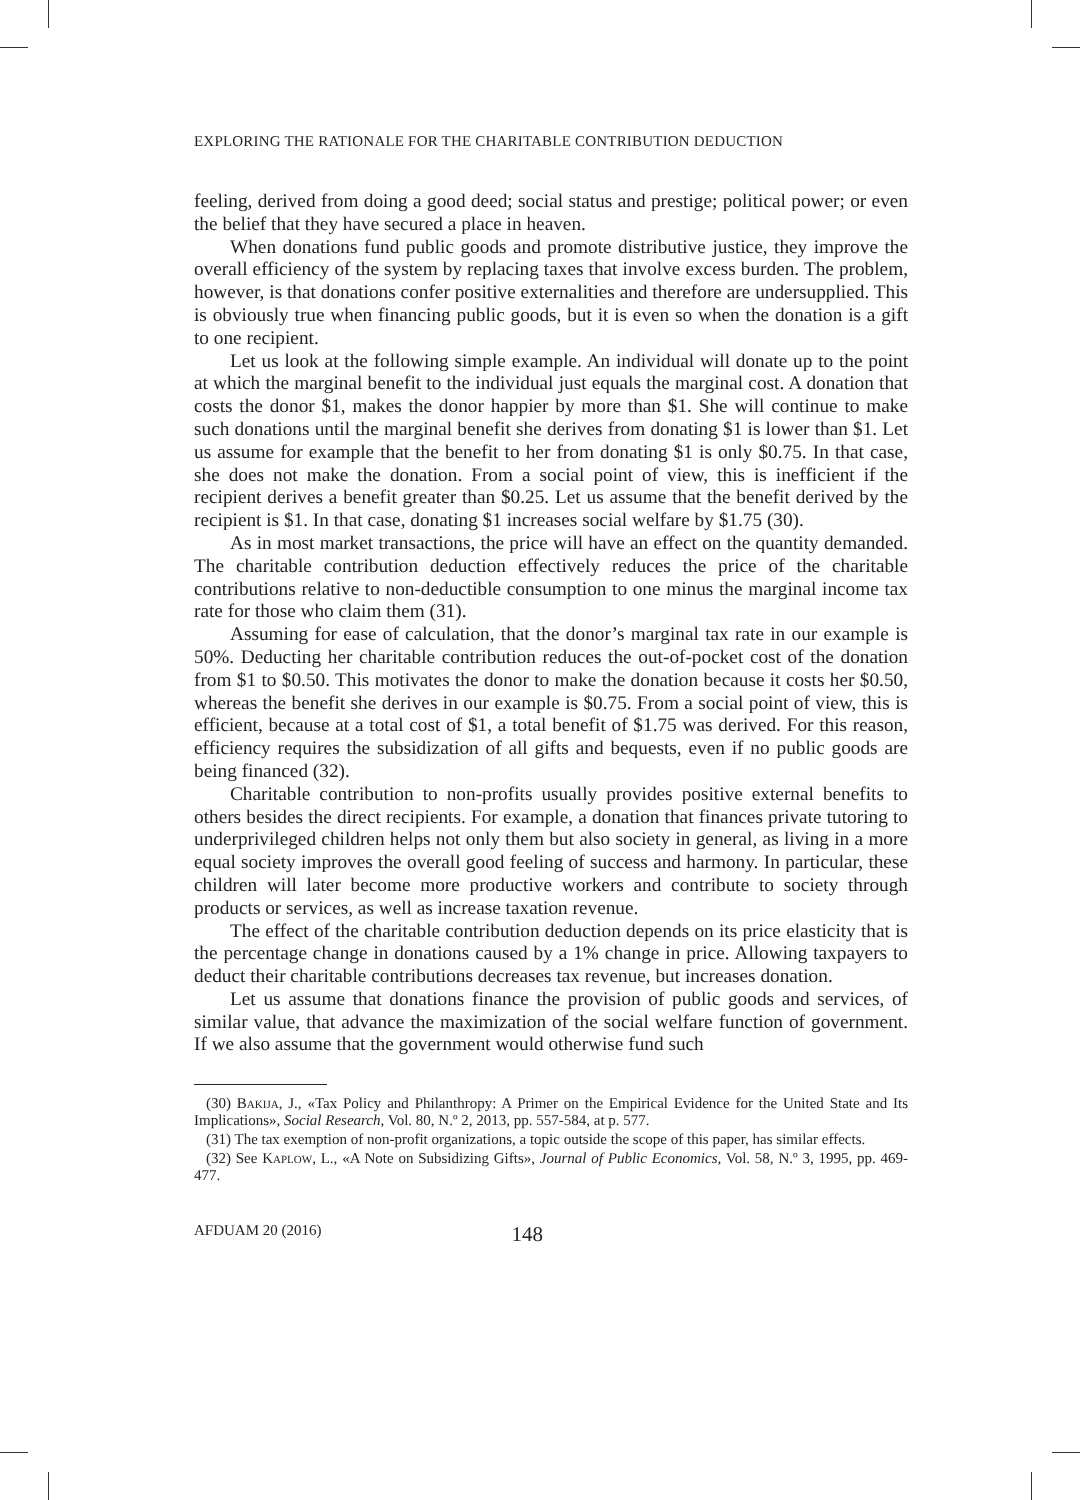EXPLORING THE RATIONALE FOR THE CHARITABLE CONTRIBUTION DEDUCTION
feeling, derived from doing a good deed; social status and prestige; political power; or even the belief that they have secured a place in heaven.
When donations fund public goods and promote distributive justice, they improve the overall efficiency of the system by replacing taxes that involve excess burden. The problem, however, is that donations confer positive externalities and therefore are undersupplied. This is obviously true when financing public goods, but it is even so when the donation is a gift to one recipient.
Let us look at the following simple example. An individual will donate up to the point at which the marginal benefit to the individual just equals the marginal cost. A donation that costs the donor $1, makes the donor happier by more than $1. She will continue to make such donations until the marginal benefit she derives from donating $1 is lower than $1. Let us assume for example that the benefit to her from donating $1 is only $0.75. In that case, she does not make the donation. From a social point of view, this is inefficient if the recipient derives a benefit greater than $0.25. Let us assume that the benefit derived by the recipient is $1. In that case, donating $1 increases social welfare by $1.75 (30).
As in most market transactions, the price will have an effect on the quantity demanded. The charitable contribution deduction effectively reduces the price of the charitable contributions relative to non-deductible consumption to one minus the marginal income tax rate for those who claim them (31).
Assuming for ease of calculation, that the donor’s marginal tax rate in our example is 50%. Deducting her charitable contribution reduces the out-of-pocket cost of the donation from $1 to $0.50. This motivates the donor to make the donation because it costs her $0.50, whereas the benefit she derives in our example is $0.75. From a social point of view, this is efficient, because at a total cost of $1, a total benefit of $1.75 was derived. For this reason, efficiency requires the subsidization of all gifts and bequests, even if no public goods are being financed (32).
Charitable contribution to non-profits usually provides positive external benefits to others besides the direct recipients. For example, a donation that finances private tutoring to underprivileged children helps not only them but also society in general, as living in a more equal society improves the overall good feeling of success and harmony. In particular, these children will later become more productive workers and contribute to society through products or services, as well as increase taxation revenue.
The effect of the charitable contribution deduction depends on its price elasticity that is the percentage change in donations caused by a 1% change in price. Allowing taxpayers to deduct their charitable contributions decreases tax revenue, but increases donation.
Let us assume that donations finance the provision of public goods and services, of similar value, that advance the maximization of the social welfare function of government. If we also assume that the government would otherwise fund such
(30) Bakija, J., «Tax Policy and Philanthropy: A Primer on the Empirical Evidence for the United State and Its Implications», Social Research, Vol. 80, N.º 2, 2013, pp. 557-584, at p. 577.
(31) The tax exemption of non-profit organizations, a topic outside the scope of this paper, has similar effects.
(32) See Kaplow, L., «A Note on Subsidizing Gifts», Journal of Public Economics, Vol. 58, N.º 3, 1995, pp. 469-477.
AFDUAM 20 (2016) 148